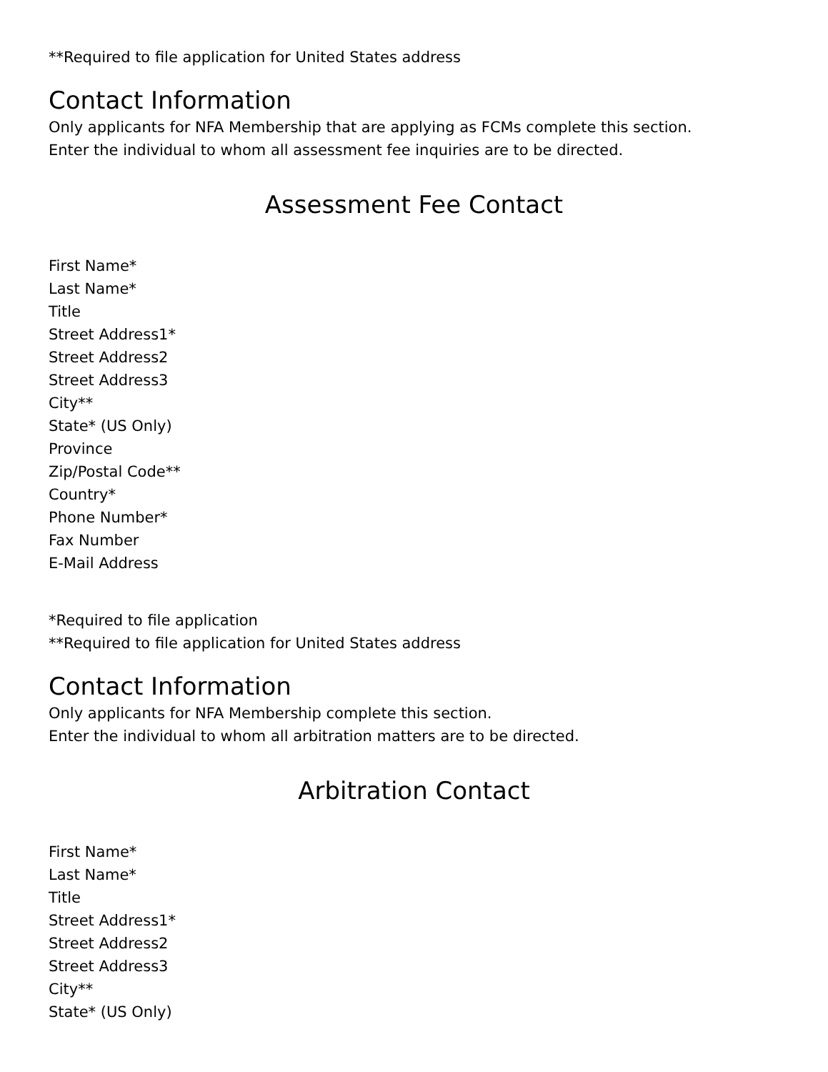**Required to file application for United States address
Contact Information
Only applicants for NFA Membership that are applying as FCMs complete this section.
Enter the individual to whom all assessment fee inquiries are to be directed.
Assessment Fee Contact
First Name*
Last Name*
Title
Street Address1*
Street Address2
Street Address3
City**
State* (US Only)
Province
Zip/Postal Code**
Country*
Phone Number*
Fax Number
E-Mail Address
*Required to file application
**Required to file application for United States address
Contact Information
Only applicants for NFA Membership complete this section.
Enter the individual to whom all arbitration matters are to be directed.
Arbitration Contact
First Name*
Last Name*
Title
Street Address1*
Street Address2
Street Address3
City**
State* (US Only)